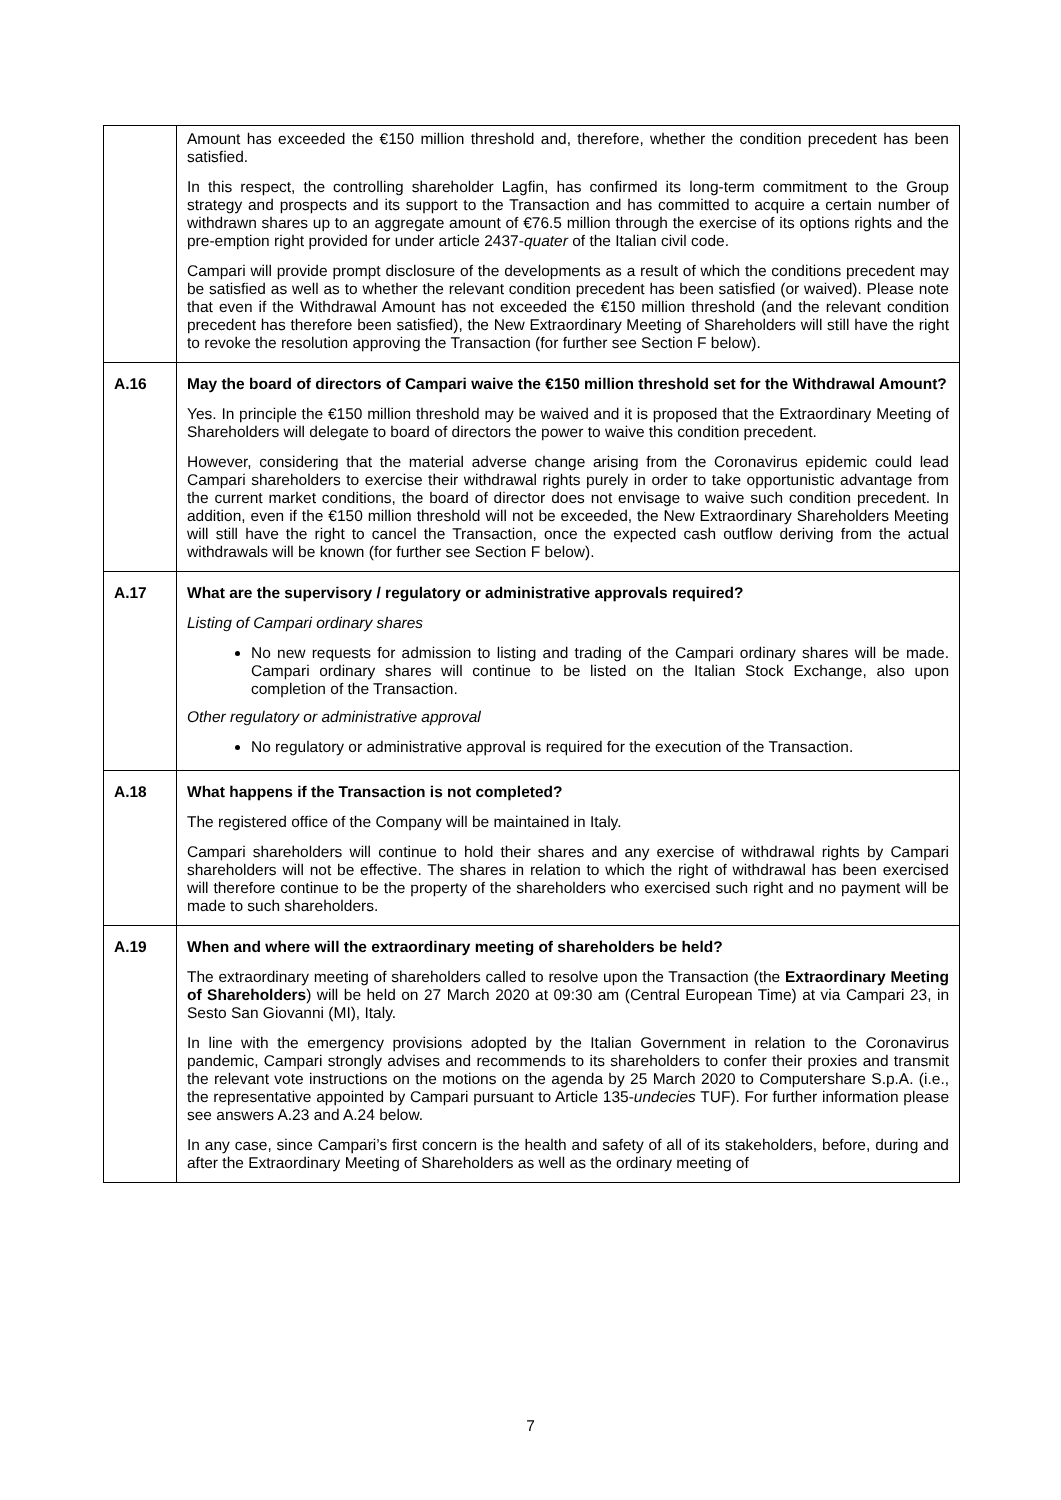| | Amount has exceeded the €150 million threshold and, therefore, whether the condition precedent has been satisfied. In this respect, the controlling shareholder Lagfin, has confirmed its long-term commitment to the Group strategy and prospects and its support to the Transaction and has committed to acquire a certain number of withdrawn shares up to an aggregate amount of €76.5 million through the exercise of its options rights and the pre-emption right provided for under article 2437- quater of the Italian civil code. Campari will provide prompt disclosure of the developments as a result of which the conditions precedent may be satisfied as well as to whether the relevant condition precedent has been satisfied (or waived). Please note that even if the Withdrawal Amount has not exceeded the €150 million threshold (and the relevant condition precedent has therefore been satisfied), the New Extraordinary Meeting of Shareholders will still have the right to revoke the resolution approving the Transaction (for further see Section F below). |
| A.16 | May the board of directors of Campari waive the €150 million threshold set for the Withdrawal Amount? Yes. In principle the €150 million threshold may be waived and it is proposed that the Extraordinary Meeting of Shareholders will delegate to board of directors the power to waive this condition precedent. However, considering that the material adverse change arising from the Coronavirus epidemic could lead Campari shareholders to exercise their withdrawal rights purely in order to take opportunistic advantage from the current market conditions, the board of director does not envisage to waive such condition precedent. In addition, even if the €150 million threshold will not be exceeded, the New Extraordinary Shareholders Meeting will still have the right to cancel the Transaction, once the expected cash outflow deriving from the actual withdrawals will be known (for further see Section F below). |
| A.17 | What are the supervisory / regulatory or administrative approvals required? Listing of Campari ordinary shares No new requests for admission to listing and trading of the Campari ordinary shares will be made. Campari ordinary shares will continue to be listed on the Italian Stock Exchange, also upon completion of the Transaction. Other regulatory or administrative approval No regulatory or administrative approval is required for the execution of the Transaction. |
| A.18 | What happens if the Transaction is not completed? The registered office of the Company will be maintained in Italy. Campari shareholders will continue to hold their shares and any exercise of withdrawal rights by Campari shareholders will not be effective. The shares in relation to which the right of withdrawal has been exercised will therefore continue to be the property of the shareholders who exercised such right and no payment will be made to such shareholders. |
| A.19 | When and where will the extraordinary meeting of shareholders be held? The extraordinary meeting of shareholders called to resolve upon the Transaction (the Extraordinary Meeting of Shareholders ) will be held on 27 March 2020 at 09:30 am (Central European Time) at via Campari 23, in Sesto San Giovanni (MI), Italy. In line with the emergency provisions adopted by the Italian Government in relation to the Coronavirus pandemic, Campari strongly advises and recommends to its shareholders to confer their proxies and transmit the relevant vote instructions on the motions on the agenda by 25 March 2020 to Computershare S.p.A. (i.e., the representative appointed by Campari pursuant to Article 135- undecies TUF). For further information please see answers A.23 and A.24 below. In any case, since Campari’s first concern is the health and safety of all of its stakeholders, before, during and after the Extraordinary Meeting of Shareholders as well as the ordinary meeting of |
7